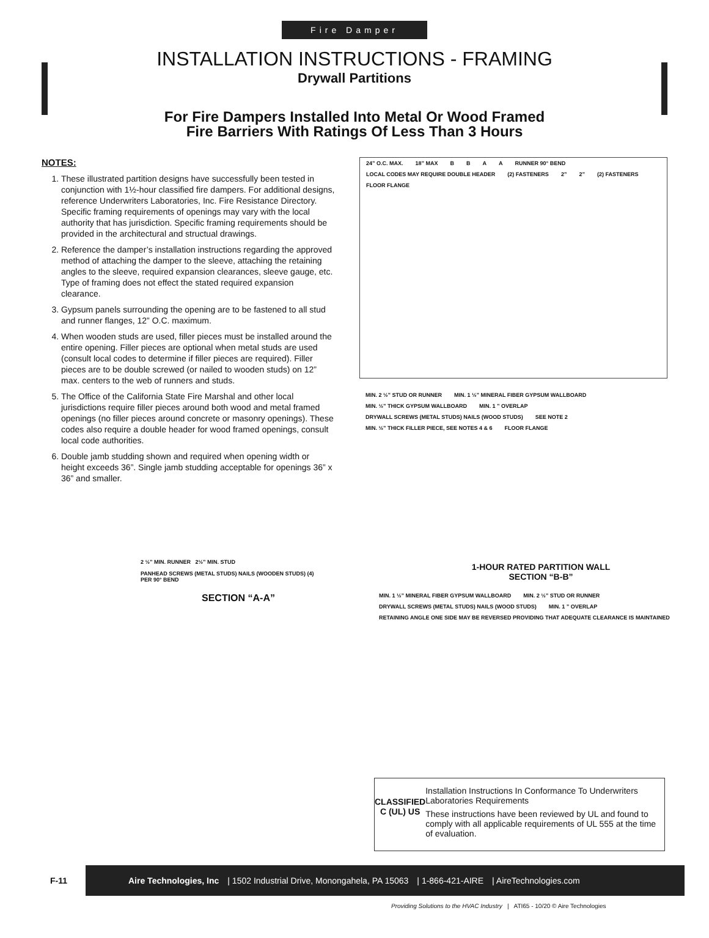Fire Damper
INSTALLATION INSTRUCTIONS - FRAMING
Drywall Partitions
For Fire Dampers Installed Into Metal Or Wood Framed
Fire Barriers With Ratings Of Less Than 3 Hours
NOTES:
1. These illustrated partition designs have successfully been tested in conjunction with 1½-hour classified fire dampers. For additional designs, reference Underwriters Laboratories, Inc. Fire Resistance Directory. Specific framing requirements of openings may vary with the local authority that has jurisdiction. Specific framing requirements should be provided in the architectural and structual drawings.
2. Reference the damper’s installation instructions regarding the approved method of attaching the damper to the sleeve, attaching the retaining angles to the sleeve, required expansion clearances, sleeve gauge, etc. Type of framing does not effect the stated required expansion clearance.
3. Gypsum panels surrounding the opening are to be fastened to all stud and runner flanges, 12” O.C. maximum.
4. When wooden studs are used, filler pieces must be installed around the entire opening. Filler pieces are optional when metal studs are used (consult local codes to determine if filler pieces are required). Filler pieces are to be double screwed (or nailed to wooden studs) on 12” max. centers to the web of runners and studs.
5. The Office of the California State Fire Marshal and other local jurisdictions require filler pieces around both wood and metal framed openings (no filler pieces around concrete or masonry openings). These codes also require a double header for wood framed openings, consult local code authorities.
6. Double jamb studding shown and required when opening width or height exceeds 36”. Single jamb studding acceptable for openings 36” x 36” and smaller.
24” O.C. MAX. 18” MAX BBAA RUNNER 90° BEND LOCAL CODES MAY REQUIRE DOUBLE HEADER (2) FASTENERS 2” 2” (2) FASTENERS FLOOR FLANGE
MIN. 2 ½” STUD OR RUNNER MIN. 1 ½” MINERAL FIBER GYPSUM WALLBOARD MIN. ½” THICK GYPSUM WALLBOARD MIN. 1 ” OVERLAP DRYWALL SCREWS (METAL STUDS) NAILS (WOOD STUDS) SEE NOTE 2 MIN. ½” THICK FILLER PIECE, SEE NOTES 4 & 6 FLOOR FLANGE
2 ½” MIN. RUNNER 2½” MIN. STUD
PANHEAD SCREWS (METAL STUDS) NAILS (WOODEN STUDS) (4) PER 90° BEND
SECTION “A-A”
1-HOUR RATED PARTITION WALL
SECTION “B-B”
MIN. 1 ½” MINERAL FIBER GYPSUM WALLBOARD MIN. 2 ½” STUD OR RUNNER DRYWALL SCREWS (METAL STUDS) NAILS (WOOD STUDS) MIN. 1 ” OVERLAP RETAINING ANGLE ONE SIDE MAY BE REVERSED PROVIDING THAT ADEQUATE CLEARANCE IS MAINTAINED
CLASSIFIED
C (UL) US
Installation Instructions In Conformance To Underwriters Laboratories Requirements
These instructions have been reviewed by UL and found to comply with all applicable requirements of UL 555 at the time of evaluation.
F-11
Aire Technologies, Inc | 1502 Industrial Drive, Monongahela, PA 15063 | 1-866-421-AIRE | AireTechnologies.com
Providing Solutions to the HVAC Industry | ATI65 - 10/20 © Aire Technologies